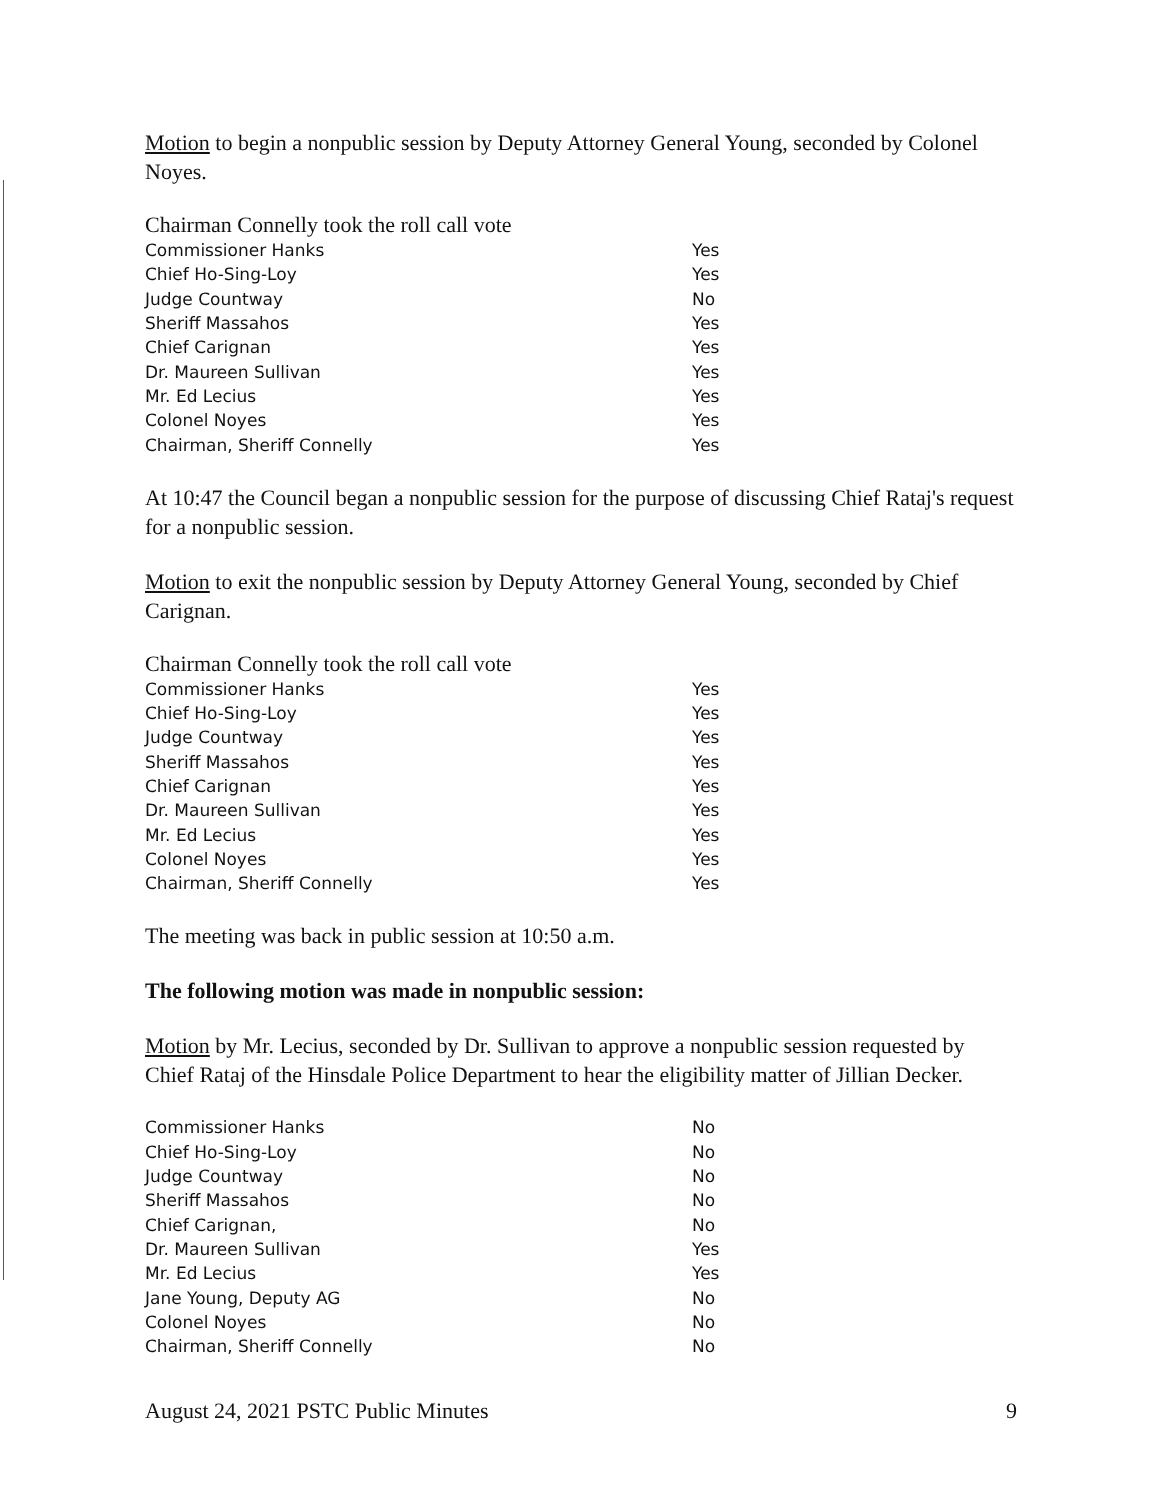Motion to begin a nonpublic session by Deputy Attorney General Young, seconded by Colonel Noyes.
| Chairman Connelly took the roll call vote | |
| Commissioner Hanks | Yes |
| Chief Ho-Sing-Loy | Yes |
| Judge Countway | No |
| Sheriff Massahos | Yes |
| Chief Carignan | Yes |
| Dr. Maureen Sullivan | Yes |
| Mr. Ed Lecius | Yes |
| Colonel Noyes | Yes |
| Chairman, Sheriff Connelly | Yes |
At 10:47 the Council began a nonpublic session for the purpose of discussing Chief Rataj's request for a nonpublic session.
Motion to exit the nonpublic session by Deputy Attorney General Young, seconded by Chief Carignan.
| Chairman Connelly took the roll call vote | |
| Commissioner Hanks | Yes |
| Chief Ho-Sing-Loy | Yes |
| Judge Countway | Yes |
| Sheriff Massahos | Yes |
| Chief Carignan | Yes |
| Dr. Maureen Sullivan | Yes |
| Mr. Ed Lecius | Yes |
| Colonel Noyes | Yes |
| Chairman, Sheriff Connelly | Yes |
The meeting was back in public session at 10:50 a.m.
The following motion was made in nonpublic session:
Motion by Mr. Lecius, seconded by Dr. Sullivan to approve a nonpublic session requested by Chief Rataj of the Hinsdale Police Department to hear the eligibility matter of Jillian Decker.
| Commissioner Hanks | No |
| Chief Ho-Sing-Loy | No |
| Judge Countway | No |
| Sheriff Massahos | No |
| Chief Carignan, | No |
| Dr. Maureen Sullivan | Yes |
| Mr. Ed Lecius | Yes |
| Jane Young, Deputy AG | No |
| Colonel Noyes | No |
| Chairman, Sheriff Connelly | No |
August 24, 2021 PSTC Public Minutes 9